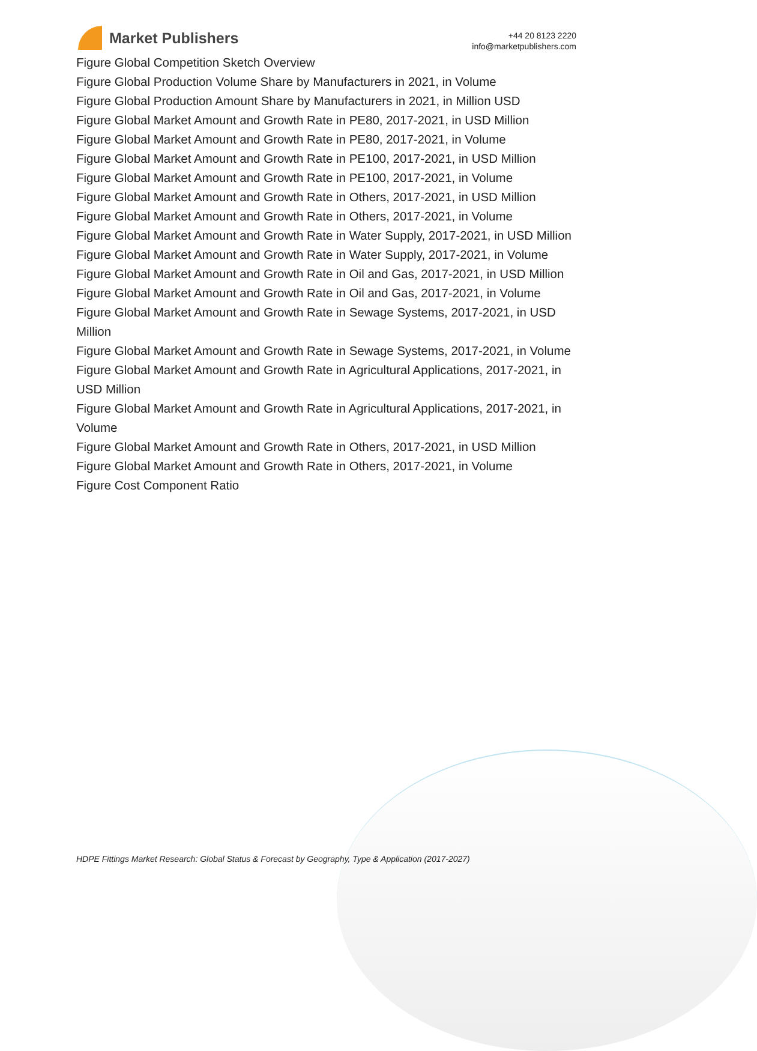Market Publishers
+44 20 8123 2220
info@marketpublishers.com
Figure Global Competition Sketch Overview
Figure Global Production Volume Share by Manufacturers in 2021, in Volume
Figure Global Production Amount Share by Manufacturers in 2021, in Million USD
Figure Global Market Amount and Growth Rate in PE80, 2017-2021, in USD Million
Figure Global Market Amount and Growth Rate in PE80, 2017-2021, in Volume
Figure Global Market Amount and Growth Rate in PE100, 2017-2021, in USD Million
Figure Global Market Amount and Growth Rate in PE100, 2017-2021, in Volume
Figure Global Market Amount and Growth Rate in Others, 2017-2021, in USD Million
Figure Global Market Amount and Growth Rate in Others, 2017-2021, in Volume
Figure Global Market Amount and Growth Rate in Water Supply, 2017-2021, in USD Million
Figure Global Market Amount and Growth Rate in Water Supply, 2017-2021, in Volume
Figure Global Market Amount and Growth Rate in Oil and Gas, 2017-2021, in USD Million
Figure Global Market Amount and Growth Rate in Oil and Gas, 2017-2021, in Volume
Figure Global Market Amount and Growth Rate in Sewage Systems, 2017-2021, in USD Million
Figure Global Market Amount and Growth Rate in Sewage Systems, 2017-2021, in Volume
Figure Global Market Amount and Growth Rate in Agricultural Applications, 2017-2021, in USD Million
Figure Global Market Amount and Growth Rate in Agricultural Applications, 2017-2021, in Volume
Figure Global Market Amount and Growth Rate in Others, 2017-2021, in USD Million
Figure Global Market Amount and Growth Rate in Others, 2017-2021, in Volume
Figure Cost Component Ratio
HDPE Fittings Market Research: Global Status & Forecast by Geography, Type & Application (2017-2027)